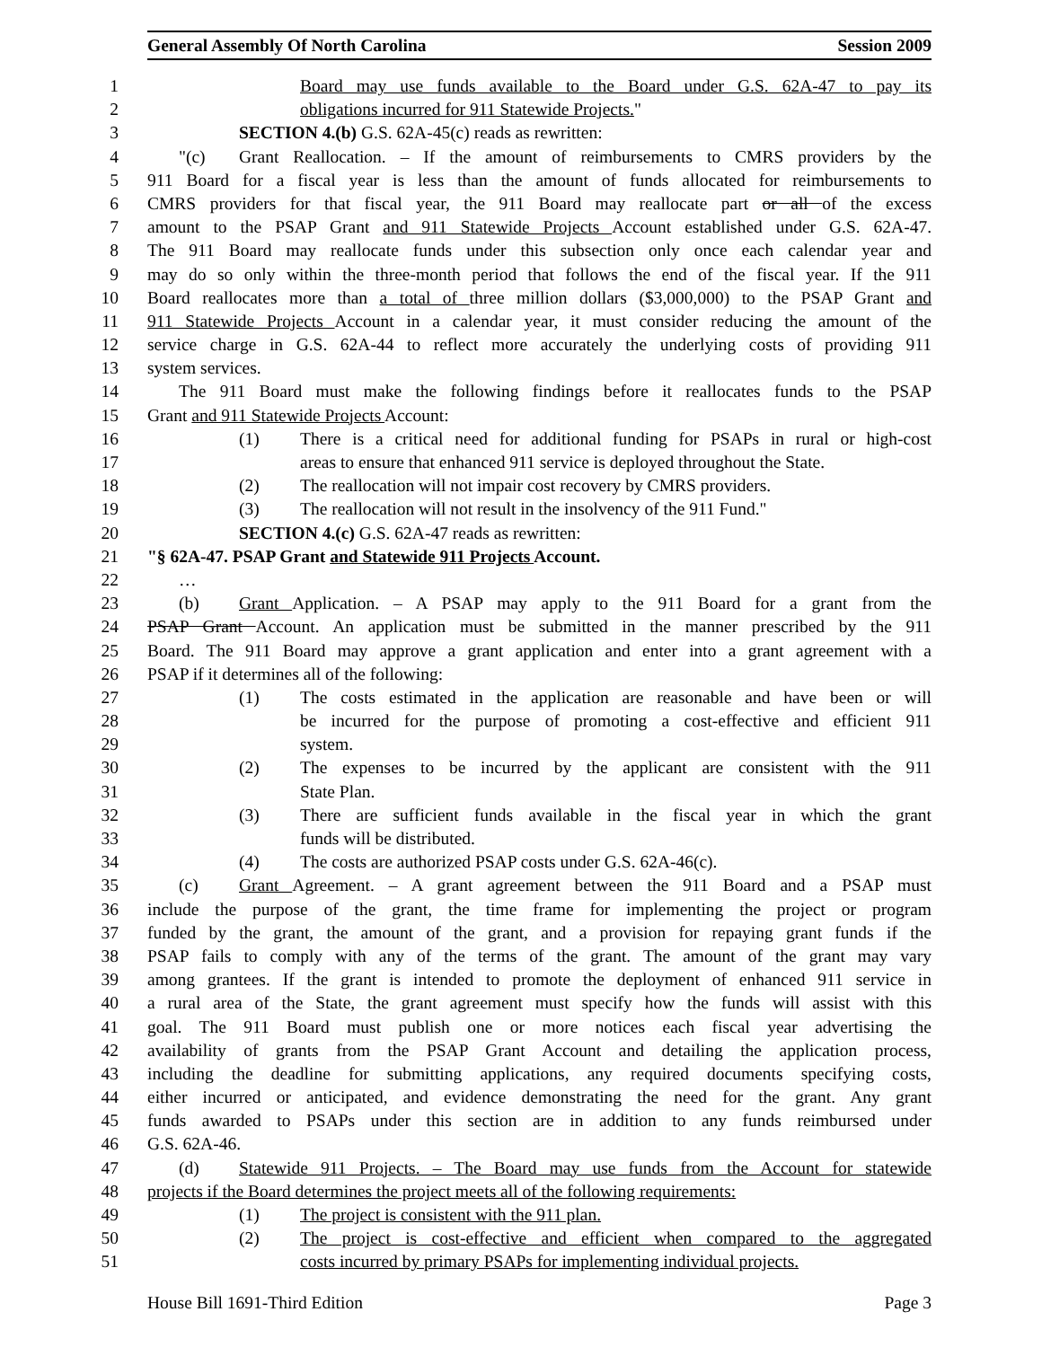General Assembly Of North Carolina Session 2009
1 Board may use funds available to the Board under G.S. 62A-47 to pay its
2 obligations incurred for 911 Statewide Projects."
3 SECTION 4.(b) G.S. 62A-45(c) reads as rewritten:
4 "(c) Grant Reallocation. – If the amount of reimbursements to CMRS providers by the
5 911 Board for a fiscal year is less than the amount of funds allocated for reimbursements to
6 CMRS providers for that fiscal year, the 911 Board may reallocate part or all of the excess
7 amount to the PSAP Grant and 911 Statewide Projects Account established under G.S. 62A-47.
8 The 911 Board may reallocate funds under this subsection only once each calendar year and
9 may do so only within the three-month period that follows the end of the fiscal year. If the 911
10 Board reallocates more than a total of three million dollars ($3,000,000) to the PSAP Grant and
11 911 Statewide Projects Account in a calendar year, it must consider reducing the amount of the
12 service charge in G.S. 62A-44 to reflect more accurately the underlying costs of providing 911
13 system services.
14 The 911 Board must make the following findings before it reallocates funds to the PSAP
15 Grant and 911 Statewide Projects Account:
16 (1) There is a critical need for additional funding for PSAPs in rural or high-cost
17 areas to ensure that enhanced 911 service is deployed throughout the State.
18 (2) The reallocation will not impair cost recovery by CMRS providers.
19 (3) The reallocation will not result in the insolvency of the 911 Fund."
20 SECTION 4.(c) G.S. 62A-47 reads as rewritten:
21 "§ 62A-47. PSAP Grant and Statewide 911 Projects Account.
22 …
23 (b) Grant Application. – A PSAP may apply to the 911 Board for a grant from the
24 PSAP Grant Account. An application must be submitted in the manner prescribed by the 911
25 Board. The 911 Board may approve a grant application and enter into a grant agreement with a
26 PSAP if it determines all of the following:
27 (1) The costs estimated in the application are reasonable and have been or will
28 be incurred for the purpose of promoting a cost-effective and efficient 911
29 system.
30 (2) The expenses to be incurred by the applicant are consistent with the 911
31 State Plan.
32 (3) There are sufficient funds available in the fiscal year in which the grant
33 funds will be distributed.
34 (4) The costs are authorized PSAP costs under G.S. 62A-46(c).
35 (c) Grant Agreement. – A grant agreement between the 911 Board and a PSAP must
36 include the purpose of the grant, the time frame for implementing the project or program
37 funded by the grant, the amount of the grant, and a provision for repaying grant funds if the
38 PSAP fails to comply with any of the terms of the grant. The amount of the grant may vary
39 among grantees. If the grant is intended to promote the deployment of enhanced 911 service in
40 a rural area of the State, the grant agreement must specify how the funds will assist with this
41 goal. The 911 Board must publish one or more notices each fiscal year advertising the
42 availability of grants from the PSAP Grant Account and detailing the application process,
43 including the deadline for submitting applications, any required documents specifying costs,
44 either incurred or anticipated, and evidence demonstrating the need for the grant. Any grant
45 funds awarded to PSAPs under this section are in addition to any funds reimbursed under
46 G.S. 62A-46.
47 (d) Statewide 911 Projects. – The Board may use funds from the Account for statewide
48 projects if the Board determines the project meets all of the following requirements:
49 (1) The project is consistent with the 911 plan.
50 (2) The project is cost-effective and efficient when compared to the aggregated
51 costs incurred by primary PSAPs for implementing individual projects.
House Bill 1691-Third Edition Page 3